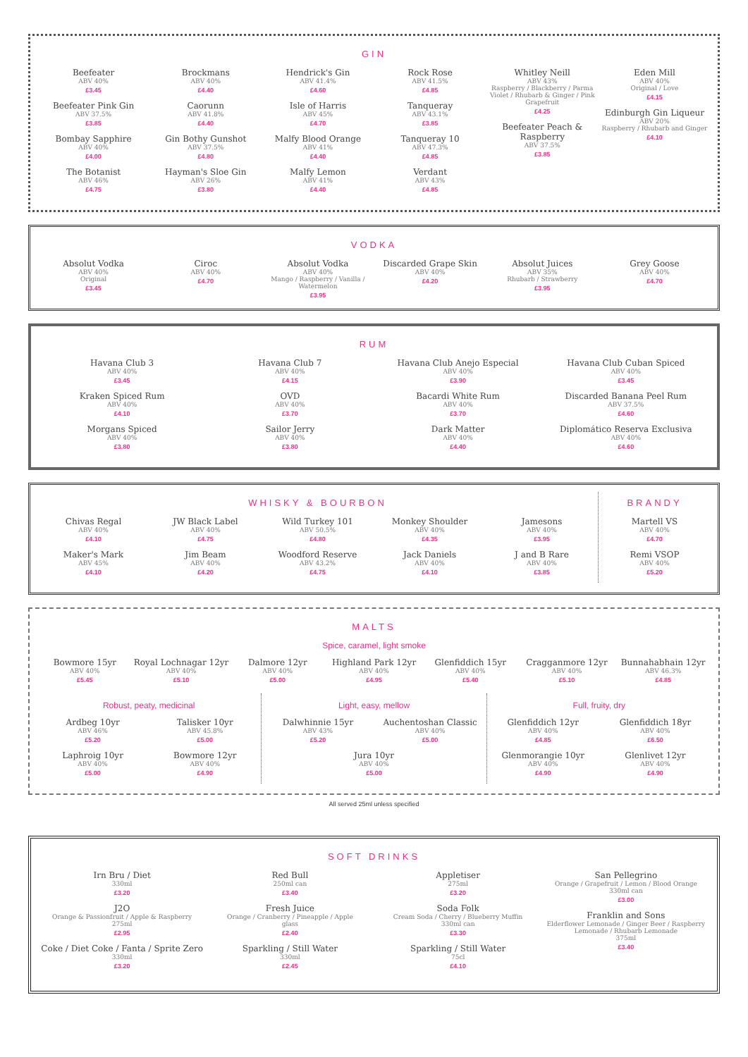GIN
Beefeater
ABV 40%
£3.45
Beefeater Pink Gin
ABV 37.5%
£3.85
Bombay Sapphire
ABV 40%
£4.00
The Botanist
ABV 46%
£4.75
Brockmans
ABV 40%
£4.40
Caorunn
ABV 41.8%
£4.40
Gin Bothy Gunshot
ABV 37.5%
£4.80
Hayman's Sloe Gin
ABV 26%
£3.80
Hendrick's Gin
ABV 41.4%
£4.60
Isle of Harris
ABV 45%
£4.70
Malfy Blood Orange
ABV 41%
£4.40
Malfy Lemon
ABV 41%
£4.40
Rock Rose
ABV 41.5%
£4.85
Tanqueray
ABV 43.1%
£3.85
Tanqueray 10
ABV 47.3%
£4.85
Verdant
ABV 43%
£4.85
Whitley Neill
ABV 43%
Raspberry / Blackberry / Parma Violet / Rhubarb & Ginger / Pink Grapefruit
£4.25
Beefeater Peach & Raspberry
ABV 37.5%
£3.85
Eden Mill
ABV 40%
Original / Love
£4.15
Edinburgh Gin Liqueur
ABV 20%
Raspberry / Rhubarb and Ginger
£4.10
VODKA
Absolut Vodka
ABV 40%
Original
£3.45
Ciroc
ABV 40%
£4.70
Absolut Vodka
ABV 40%
Mango / Raspberry / Vanilla / Watermelon
£3.95
Discarded Grape Skin
ABV 40%
£4.20
Absolut Juices
ABV 35%
Rhubarb / Strawberry
£3.95
Grey Goose
ABV 40%
£4.70
RUM
Havana Club 3
ABV 40%
£3.45
Kraken Spiced Rum
ABV 40%
£4.10
Morgans Spiced
ABV 40%
£3.80
Havana Club 7
ABV 40%
£4.15
OVD
ABV 40%
£3.70
Sailor Jerry
ABV 40%
£3.80
Havana Club Anejo Especial
ABV 40%
£3.90
Bacardi White Rum
ABV 40%
£3.70
Dark Matter
ABV 40%
£4.40
Havana Club Cuban Spiced
ABV 40%
£3.45
Discarded Banana Peel Rum
ABV 37.5%
£4.60
Diplomático Reserva Exclusiva
ABV 40%
£4.60
WHISKY & BOURBON
Chivas Regal
ABV 40%
£4.10
Maker's Mark
ABV 45%
£4.10
JW Black Label
ABV 40%
£4.75
Jim Beam
ABV 40%
£4.20
Wild Turkey 101
ABV 50.5%
£4.80
Woodford Reserve
ABV 43.2%
£4.75
Monkey Shoulder
ABV 40%
£4.35
Jack Daniels
ABV 40%
£4.10
Jamesons
ABV 40%
£3.95
J and B Rare
ABV 40%
£3.85
BRANDY
Martell VS
ABV 40%
£4.70
Remi VSOP
ABV 40%
£5.20
MALTS
Spice, caramel, light smoke
Bowmore 15yr
ABV 40%
£5.45
Royal Lochnagar 12yr
ABV 40%
£5.10
Dalmore 12yr
ABV 40%
£5.00
Highland Park 12yr
ABV 40%
£4.95
Glenfiddich 15yr
ABV 40%
£5.40
Cragganmore 12yr
ABV 40%
£5.10
Bunnahabhain 12yr
ABV 46.3%
£4.85
Robust, peaty, medicinal
Ardbeg 10yr
ABV 46%
£5.20
Laphroig 10yr
ABV 40%
£5.00
Talisker 10yr
ABV 45.8%
£5.00
Bowmore 12yr
ABV 40%
£4.90
Light, easy, mellow
Dalwhinnie 15yr
ABV 43%
£5.20
Auchentoshan Classic
ABV 40%
£5.00
Jura 10yr
ABV 40%
£5.00
Full, fruity, dry
Glenfiddich 12yr
ABV 40%
£4.85
Glenmorangie 10yr
ABV 40%
£4.90
Glenfiddich 18yr
ABV 40%
£6.50
Glenlivet 12yr
ABV 40%
£4.90
All served 25ml unless specified
SOFT DRINKS
Irn Bru / Diet
330ml
£3.20
J2O
Orange & Passionfruit / Apple & Raspberry
275ml
£2.95
Coke / Diet Coke / Fanta / Sprite Zero
330ml
£3.20
Red Bull
250ml can
£3.40
Fresh Juice
Orange / Cranberry / Pineapple / Apple
glass
£2.40
Sparkling / Still Water
330ml
£2.45
Appletiser
275ml
£3.20
Soda Folk
Cream Soda / Cherry / Blueberry Muffin
330ml can
£3.30
Sparkling / Still Water
75cl
£4.10
San Pellegrino
Orange / Grapefruit / Lemon / Blood Orange
330ml can
£3.00
Franklin and Sons
Elderflower Lemonade / Ginger Beer / Raspberry Lemonade / Rhubarb Lemonade
375ml
£3.40